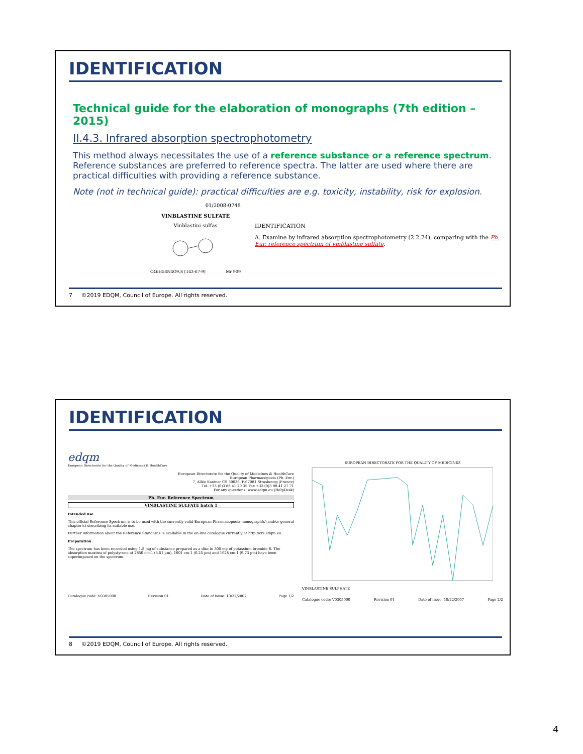IDENTIFICATION
Technical guide for the elaboration of monographs (7th edition – 2015)
II.4.3. Infrared absorption spectrophotometry
This method always necessitates the use of a reference substance or a reference spectrum. Reference substances are preferred to reference spectra. The latter are used where there are practical difficulties with providing a reference substance.
Note (not in technical guide): practical difficulties are e.g. toxicity, instability, risk for explosion.
01/2008:0748
VINBLASTINE SULFATE
Vinblastini sulfas
C46H58N4O9,S [143-67-9] Mr 909
IDENTIFICATION
A. Examine by infrared absorption spectrophotometry (2.2.24), comparing with the Ph. Eur. reference spectrum of vinblastine sulfate.
7 ©2019 EDQM, Council of Europe. All rights reserved.
IDENTIFICATION
edqm
European Directorate for the Quality of Medicines & HealthCare
European Directorate for the Quality of Medicines & HealthCare
European Pharmacopoeia (Ph. Eur.)
7, Allée Kastner CS 30026, F-67081 Strasbourg (France)
Tel. +33 (0)3 88 41 20 35 Fax +33 (0)3 88 41 27 71
For any questions: www.edqm.eu (HelpDesk)
Ph. Eur. Reference Spectrum
VINBLASTINE SULFATE batch 1
Intended use
This official Reference Spectrum is to be used with the currently valid European Pharmacopoeia monograph(s) and/or general chapter(s) describing its suitable use.
Further information about the Reference Standards is available in the on-line catalogue currently at http://crs.edqm.eu.
Preparation
The spectrum has been recorded using 1.5 mg of substance prepared as a disc in 300 mg of potassium bromide R. The absorption maxima of polystyrene at 2850 cm-1 (3.51 µm), 1601 cm-1 (6.25 µm) and 1028 cm-1 (9.73 µm) have been superimposed on the spectrum.
Catalogue code: V0305000 Revision 01 Date of issue: 10/22/2007 Page 1/2
EUROPEAN DIRECTORATE FOR THE QUALITY OF MEDICINES
VINBLASTINE SULPHATE
Catalogue code: V0305000 Revision 01 Date of issue: 10/22/2007 Page 2/2
8 ©2019 EDQM, Council of Europe. All rights reserved.
4